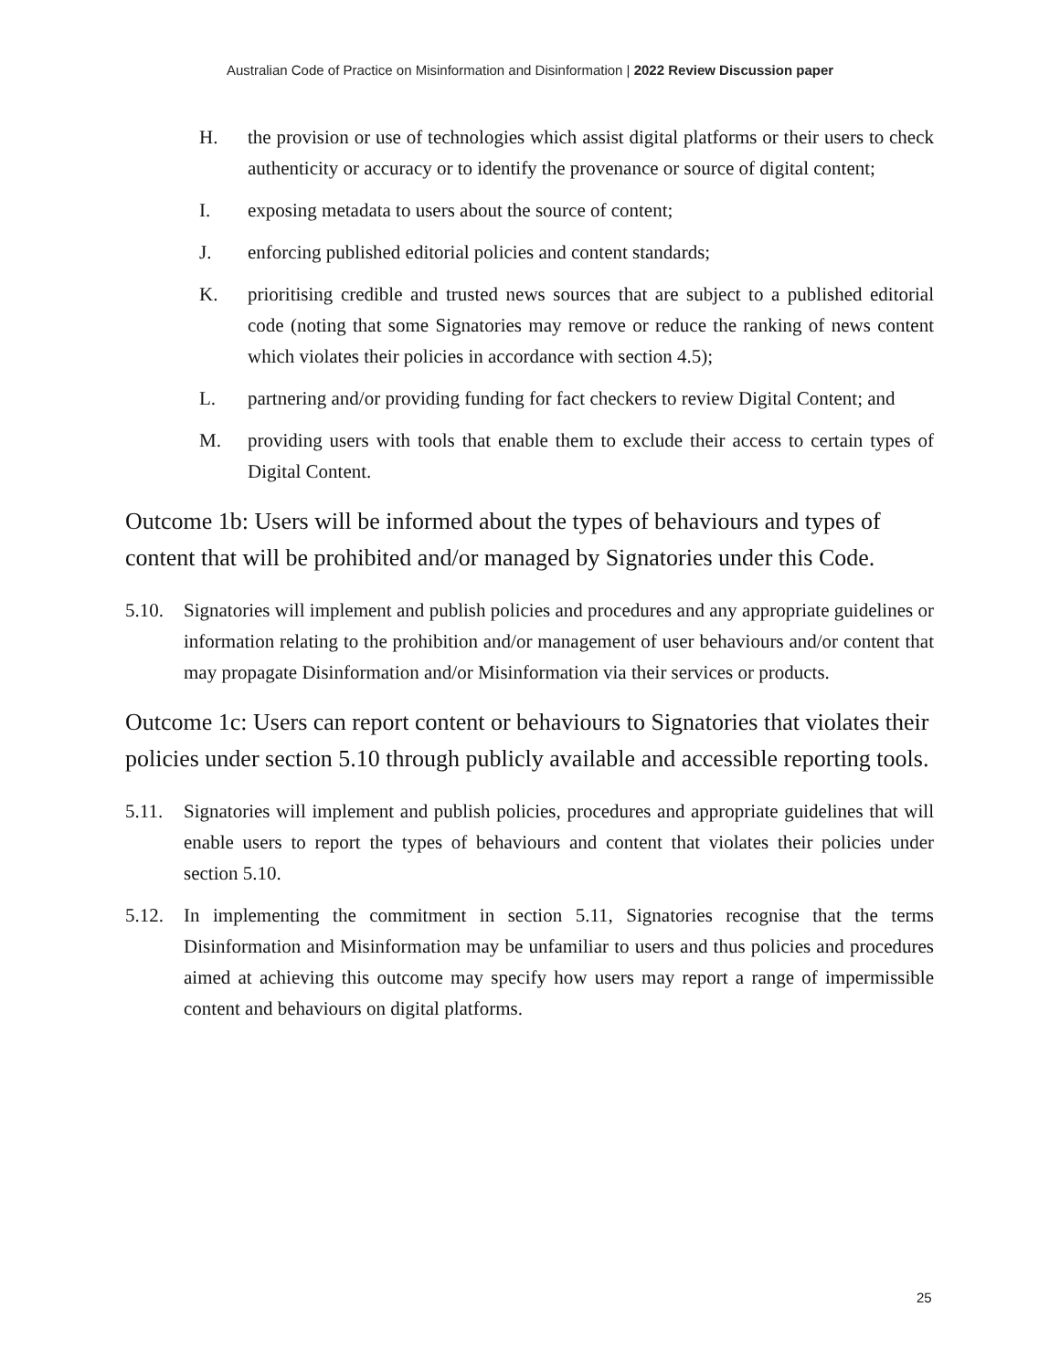Australian Code of Practice on Misinformation and Disinformation | 2022 Review Discussion paper
H. the provision or use of technologies which assist digital platforms or their users to check authenticity or accuracy or to identify the provenance or source of digital content;
I. exposing metadata to users about the source of content;
J. enforcing published editorial policies and content standards;
K. prioritising credible and trusted news sources that are subject to a published editorial code (noting that some Signatories may remove or reduce the ranking of news content which violates their policies in accordance with section 4.5);
L. partnering and/or providing funding for fact checkers to review Digital Content; and
M. providing users with tools that enable them to exclude their access to certain types of Digital Content.
Outcome 1b: Users will be informed about the types of behaviours and types of content that will be prohibited and/or managed by Signatories under this Code.
5.10. Signatories will implement and publish policies and procedures and any appropriate guidelines or information relating to the prohibition and/or management of user behaviours and/or content that may propagate Disinformation and/or Misinformation via their services or products.
Outcome 1c: Users can report content or behaviours to Signatories that violates their policies under section 5.10 through publicly available and accessible reporting tools.
5.11. Signatories will implement and publish policies, procedures and appropriate guidelines that will enable users to report the types of behaviours and content that violates their policies under section 5.10.
5.12. In implementing the commitment in section 5.11, Signatories recognise that the terms Disinformation and Misinformation may be unfamiliar to users and thus policies and procedures aimed at achieving this outcome may specify how users may report a range of impermissible content and behaviours on digital platforms.
25